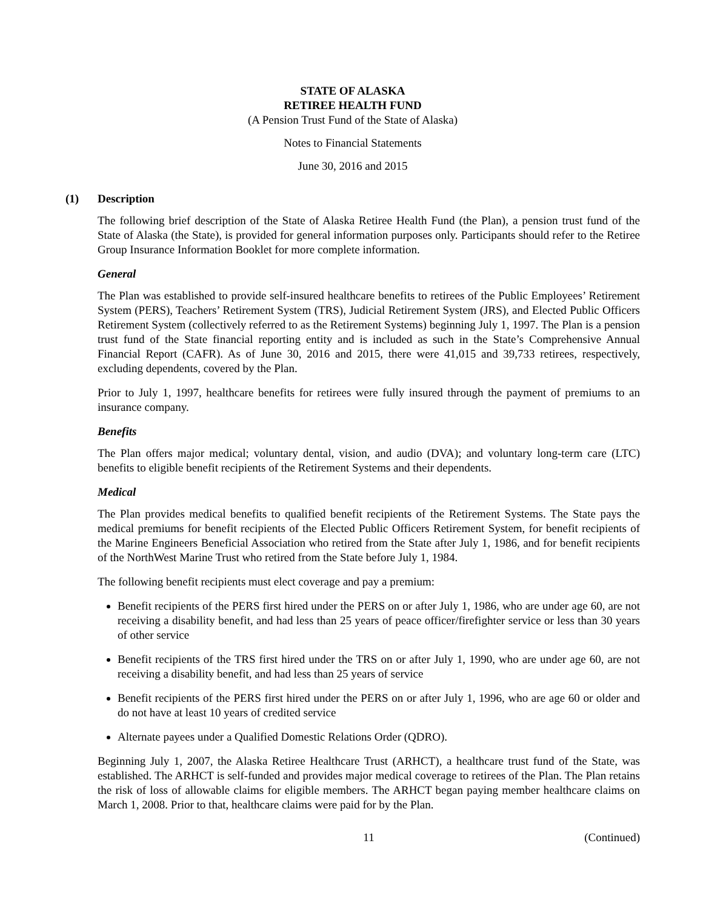STATE OF ALASKA
RETIREE HEALTH FUND
(A Pension Trust Fund of the State of Alaska)
Notes to Financial Statements
June 30, 2016 and 2015
(1) Description
The following brief description of the State of Alaska Retiree Health Fund (the Plan), a pension trust fund of the State of Alaska (the State), is provided for general information purposes only. Participants should refer to the Retiree Group Insurance Information Booklet for more complete information.
General
The Plan was established to provide self-insured healthcare benefits to retirees of the Public Employees’ Retirement System (PERS), Teachers’ Retirement System (TRS), Judicial Retirement System (JRS), and Elected Public Officers Retirement System (collectively referred to as the Retirement Systems) beginning July 1, 1997. The Plan is a pension trust fund of the State financial reporting entity and is included as such in the State’s Comprehensive Annual Financial Report (CAFR). As of June 30, 2016 and 2015, there were 41,015 and 39,733 retirees, respectively, excluding dependents, covered by the Plan.
Prior to July 1, 1997, healthcare benefits for retirees were fully insured through the payment of premiums to an insurance company.
Benefits
The Plan offers major medical; voluntary dental, vision, and audio (DVA); and voluntary long-term care (LTC) benefits to eligible benefit recipients of the Retirement Systems and their dependents.
Medical
The Plan provides medical benefits to qualified benefit recipients of the Retirement Systems. The State pays the medical premiums for benefit recipients of the Elected Public Officers Retirement System, for benefit recipients of the Marine Engineers Beneficial Association who retired from the State after July 1, 1986, and for benefit recipients of the NorthWest Marine Trust who retired from the State before July 1, 1984.
The following benefit recipients must elect coverage and pay a premium:
Benefit recipients of the PERS first hired under the PERS on or after July 1, 1986, who are under age 60, are not receiving a disability benefit, and had less than 25 years of peace officer/firefighter service or less than 30 years of other service
Benefit recipients of the TRS first hired under the TRS on or after July 1, 1990, who are under age 60, are not receiving a disability benefit, and had less than 25 years of service
Benefit recipients of the PERS first hired under the PERS on or after July 1, 1996, who are age 60 or older and do not have at least 10 years of credited service
Alternate payees under a Qualified Domestic Relations Order (QDRO).
Beginning July 1, 2007, the Alaska Retiree Healthcare Trust (ARHCT), a healthcare trust fund of the State, was established. The ARHCT is self-funded and provides major medical coverage to retirees of the Plan. The Plan retains the risk of loss of allowable claims for eligible members. The ARHCT began paying member healthcare claims on March 1, 2008. Prior to that, healthcare claims were paid for by the Plan.
11 (Continued)